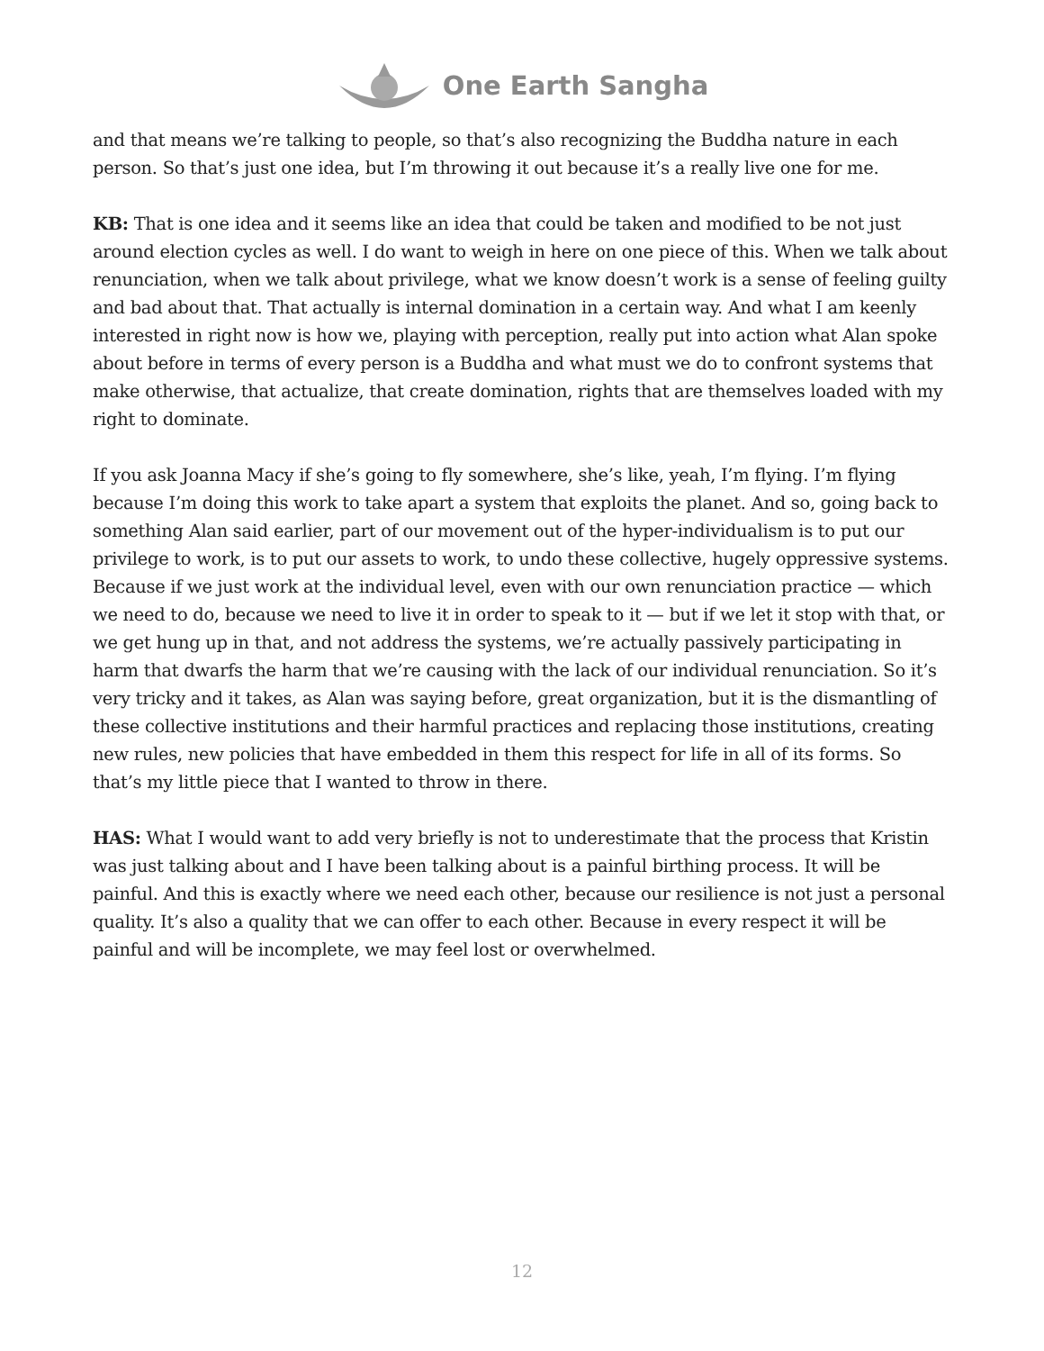One Earth Sangha
and that means we’re talking to people, so that’s also recognizing the Buddha nature in each person. So that’s just one idea, but I’m throwing it out because it’s a really live one for me.
KB: That is one idea and it seems like an idea that could be taken and modified to be not just around election cycles as well. I do want to weigh in here on one piece of this. When we talk about renunciation, when we talk about privilege, what we know doesn’t work is a sense of feeling guilty and bad about that. That actually is internal domination in a certain way. And what I am keenly interested in right now is how we, playing with perception, really put into action what Alan spoke about before in terms of every person is a Buddha and what must we do to confront systems that make otherwise, that actualize, that create domination, rights that are themselves loaded with my right to dominate.
If you ask Joanna Macy if she’s going to fly somewhere, she’s like, yeah, I’m flying. I’m flying because I’m doing this work to take apart a system that exploits the planet. And so, going back to something Alan said earlier, part of our movement out of the hyper-individualism is to put our privilege to work, is to put our assets to work, to undo these collective, hugely oppressive systems. Because if we just work at the individual level, even with our own renunciation practice — which we need to do, because we need to live it in order to speak to it — but if we let it stop with that, or we get hung up in that, and not address the systems, we’re actually passively participating in harm that dwarfs the harm that we’re causing with the lack of our individual renunciation. So it’s very tricky and it takes, as Alan was saying before, great organization, but it is the dismantling of these collective institutions and their harmful practices and replacing those institutions, creating new rules, new policies that have embedded in them this respect for life in all of its forms. So that’s my little piece that I wanted to throw in there.
HAS: What I would want to add very briefly is not to underestimate that the process that Kristin was just talking about and I have been talking about is a painful birthing process. It will be painful. And this is exactly where we need each other, because our resilience is not just a personal quality. It’s also a quality that we can offer to each other. Because in every respect it will be painful and will be incomplete, we may feel lost or overwhelmed.
12